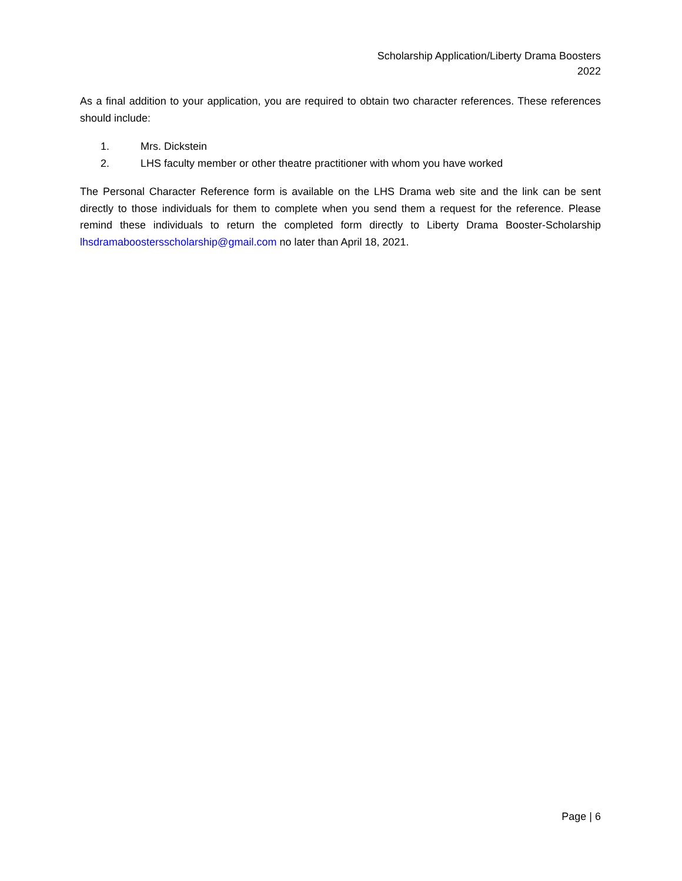Scholarship Application/Liberty Drama Boosters
2022
As a final addition to your application, you are required to obtain two character references. These references should include:
1. Mrs. Dickstein
2. LHS faculty member or other theatre practitioner with whom you have worked
The Personal Character Reference form is available on the LHS Drama web site and the link can be sent directly to those individuals for them to complete when you send them a request for the reference. Please remind these individuals to return the completed form directly to Liberty Drama Booster-Scholarship lhsdramaboostersscholarship@gmail.com no later than April 18, 2021.
Page | 6